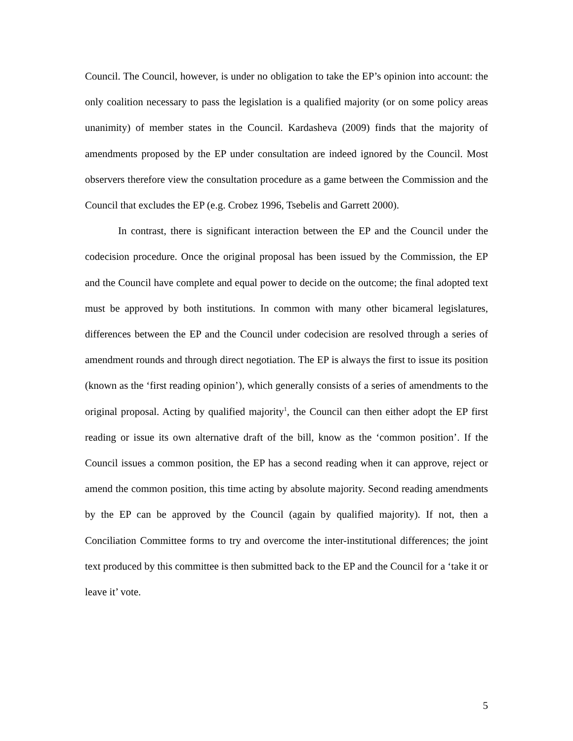Council. The Council, however, is under no obligation to take the EP’s opinion into account: the only coalition necessary to pass the legislation is a qualified majority (or on some policy areas unanimity) of member states in the Council. Kardasheva (2009) finds that the majority of amendments proposed by the EP under consultation are indeed ignored by the Council. Most observers therefore view the consultation procedure as a game between the Commission and the Council that excludes the EP (e.g. Crobez 1996, Tsebelis and Garrett 2000).
In contrast, there is significant interaction between the EP and the Council under the codecision procedure. Once the original proposal has been issued by the Commission, the EP and the Council have complete and equal power to decide on the outcome; the final adopted text must be approved by both institutions. In common with many other bicameral legislatures, differences between the EP and the Council under codecision are resolved through a series of amendment rounds and through direct negotiation. The EP is always the first to issue its position (known as the ‘first reading opinion’), which generally consists of a series of amendments to the original proposal. Acting by qualified majority<sup>1</sup>, the Council can then either adopt the EP first reading or issue its own alternative draft of the bill, know as the ‘common position’. If the Council issues a common position, the EP has a second reading when it can approve, reject or amend the common position, this time acting by absolute majority. Second reading amendments by the EP can be approved by the Council (again by qualified majority). If not, then a Conciliation Committee forms to try and overcome the inter-institutional differences; the joint text produced by this committee is then submitted back to the EP and the Council for a ‘take it or leave it’ vote.
5